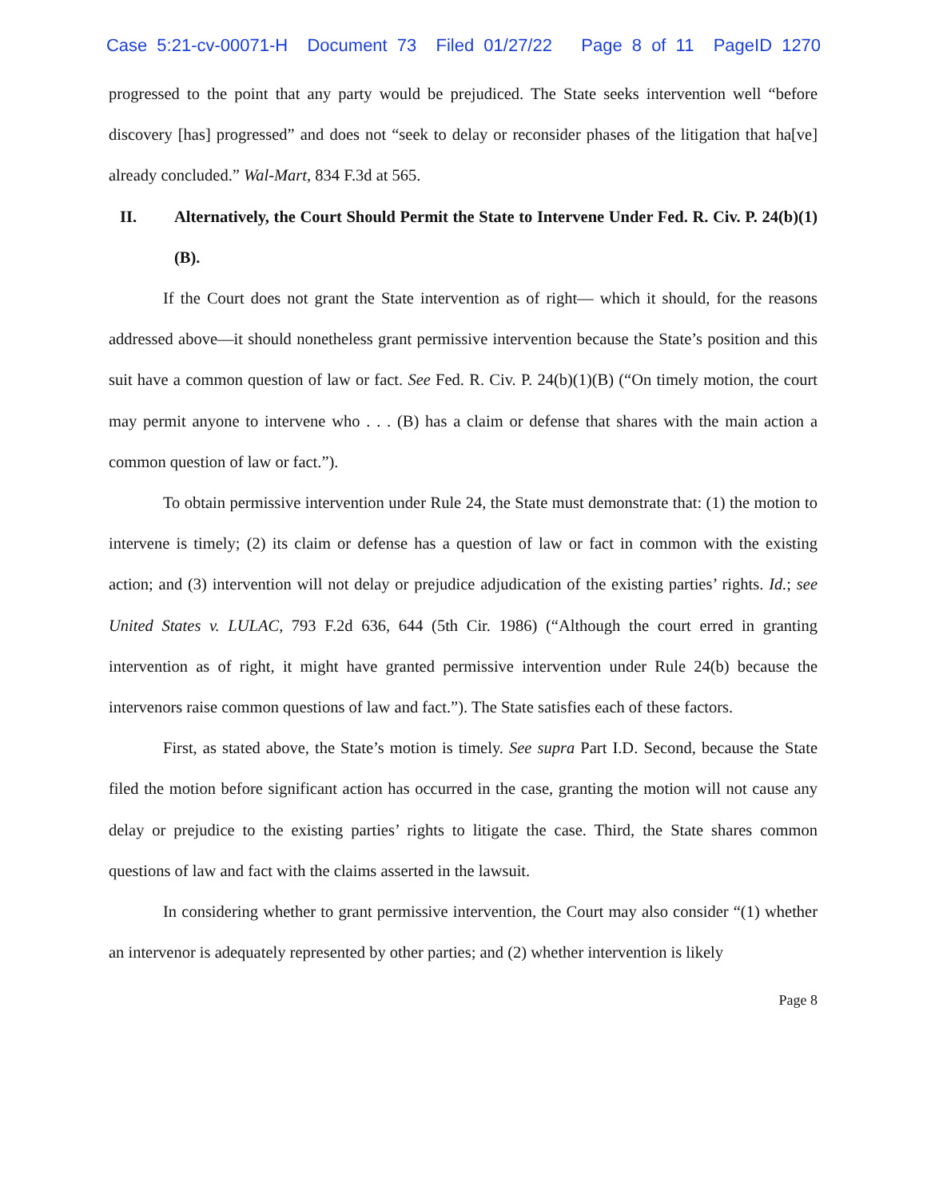Case 5:21-cv-00071-H Document 73 Filed 01/27/22 Page 8 of 11 PageID 1270
progressed to the point that any party would be prejudiced. The State seeks intervention well “before discovery [has] progressed” and does not “seek to delay or reconsider phases of the litigation that ha[ve] already concluded.” Wal-Mart, 834 F.3d at 565.
II. Alternatively, the Court Should Permit the State to Intervene Under Fed. R. Civ. P. 24(b)(1)(B).
If the Court does not grant the State intervention as of right— which it should, for the reasons addressed above—it should nonetheless grant permissive intervention because the State’s position and this suit have a common question of law or fact. See Fed. R. Civ. P. 24(b)(1)(B) (“On timely motion, the court may permit anyone to intervene who . . . (B) has a claim or defense that shares with the main action a common question of law or fact.”).
To obtain permissive intervention under Rule 24, the State must demonstrate that: (1) the motion to intervene is timely; (2) its claim or defense has a question of law or fact in common with the existing action; and (3) intervention will not delay or prejudice adjudication of the existing parties’ rights. Id.; see United States v. LULAC, 793 F.2d 636, 644 (5th Cir. 1986) (“Although the court erred in granting intervention as of right, it might have granted permissive intervention under Rule 24(b) because the intervenors raise common questions of law and fact.”). The State satisfies each of these factors.
First, as stated above, the State’s motion is timely. See supra Part I.D. Second, because the State filed the motion before significant action has occurred in the case, granting the motion will not cause any delay or prejudice to the existing parties’ rights to litigate the case. Third, the State shares common questions of law and fact with the claims asserted in the lawsuit.
In considering whether to grant permissive intervention, the Court may also consider “(1) whether an intervenor is adequately represented by other parties; and (2) whether intervention is likely
Page 8